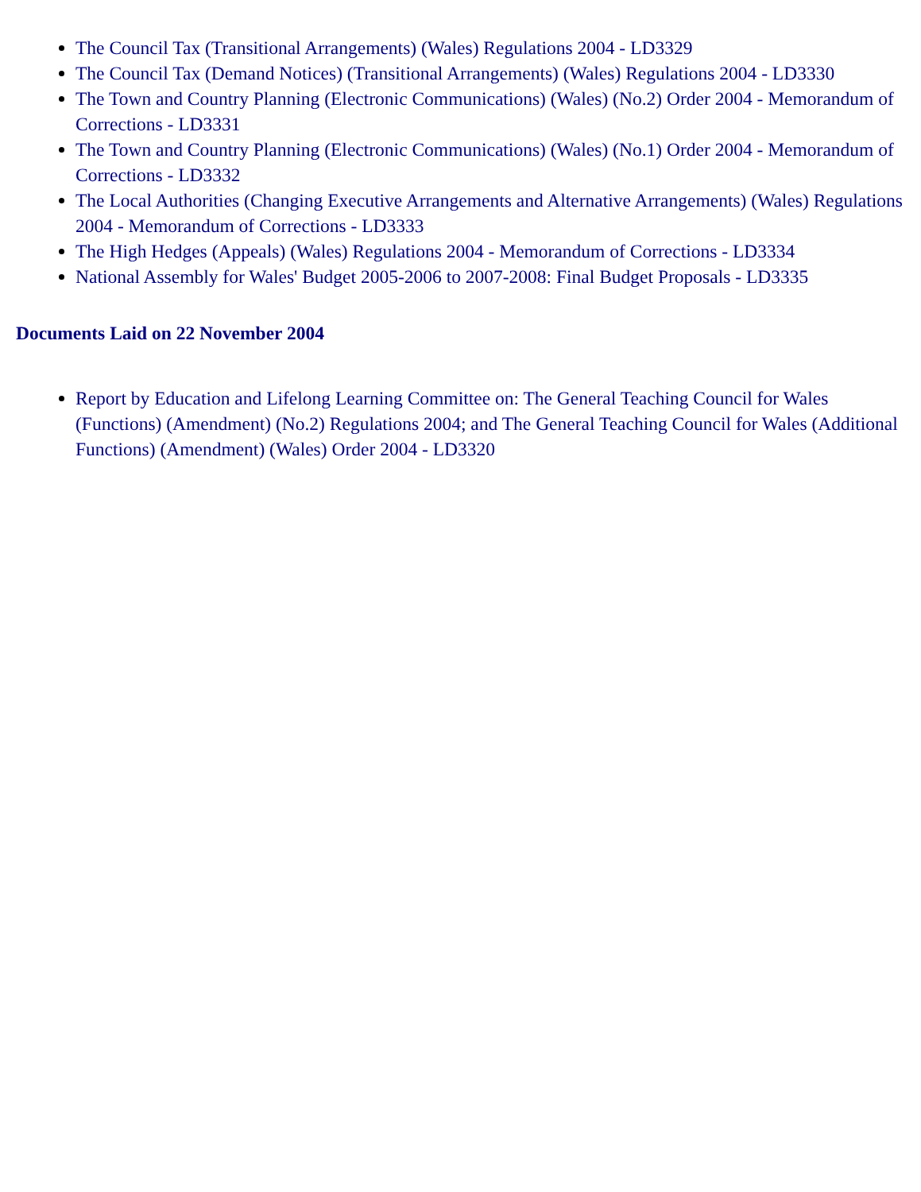The Council Tax (Transitional Arrangements) (Wales) Regulations 2004 - LD3329
The Council Tax (Demand Notices) (Transitional Arrangements) (Wales) Regulations 2004 - LD3330
The Town and Country Planning (Electronic Communications) (Wales) (No.2) Order 2004 - Memorandum of Corrections - LD3331
The Town and Country Planning (Electronic Communications) (Wales) (No.1) Order 2004 - Memorandum of Corrections - LD3332
The Local Authorities (Changing Executive Arrangements and Alternative Arrangements) (Wales) Regulations 2004 - Memorandum of Corrections - LD3333
The High Hedges (Appeals) (Wales) Regulations 2004 - Memorandum of Corrections - LD3334
National Assembly for Wales' Budget 2005-2006 to 2007-2008: Final Budget Proposals - LD3335
Documents Laid on 22 November 2004
Report by Education and Lifelong Learning Committee on: The General Teaching Council for Wales (Functions) (Amendment) (No.2) Regulations 2004; and The General Teaching Council for Wales (Additional Functions) (Amendment) (Wales) Order 2004 - LD3320